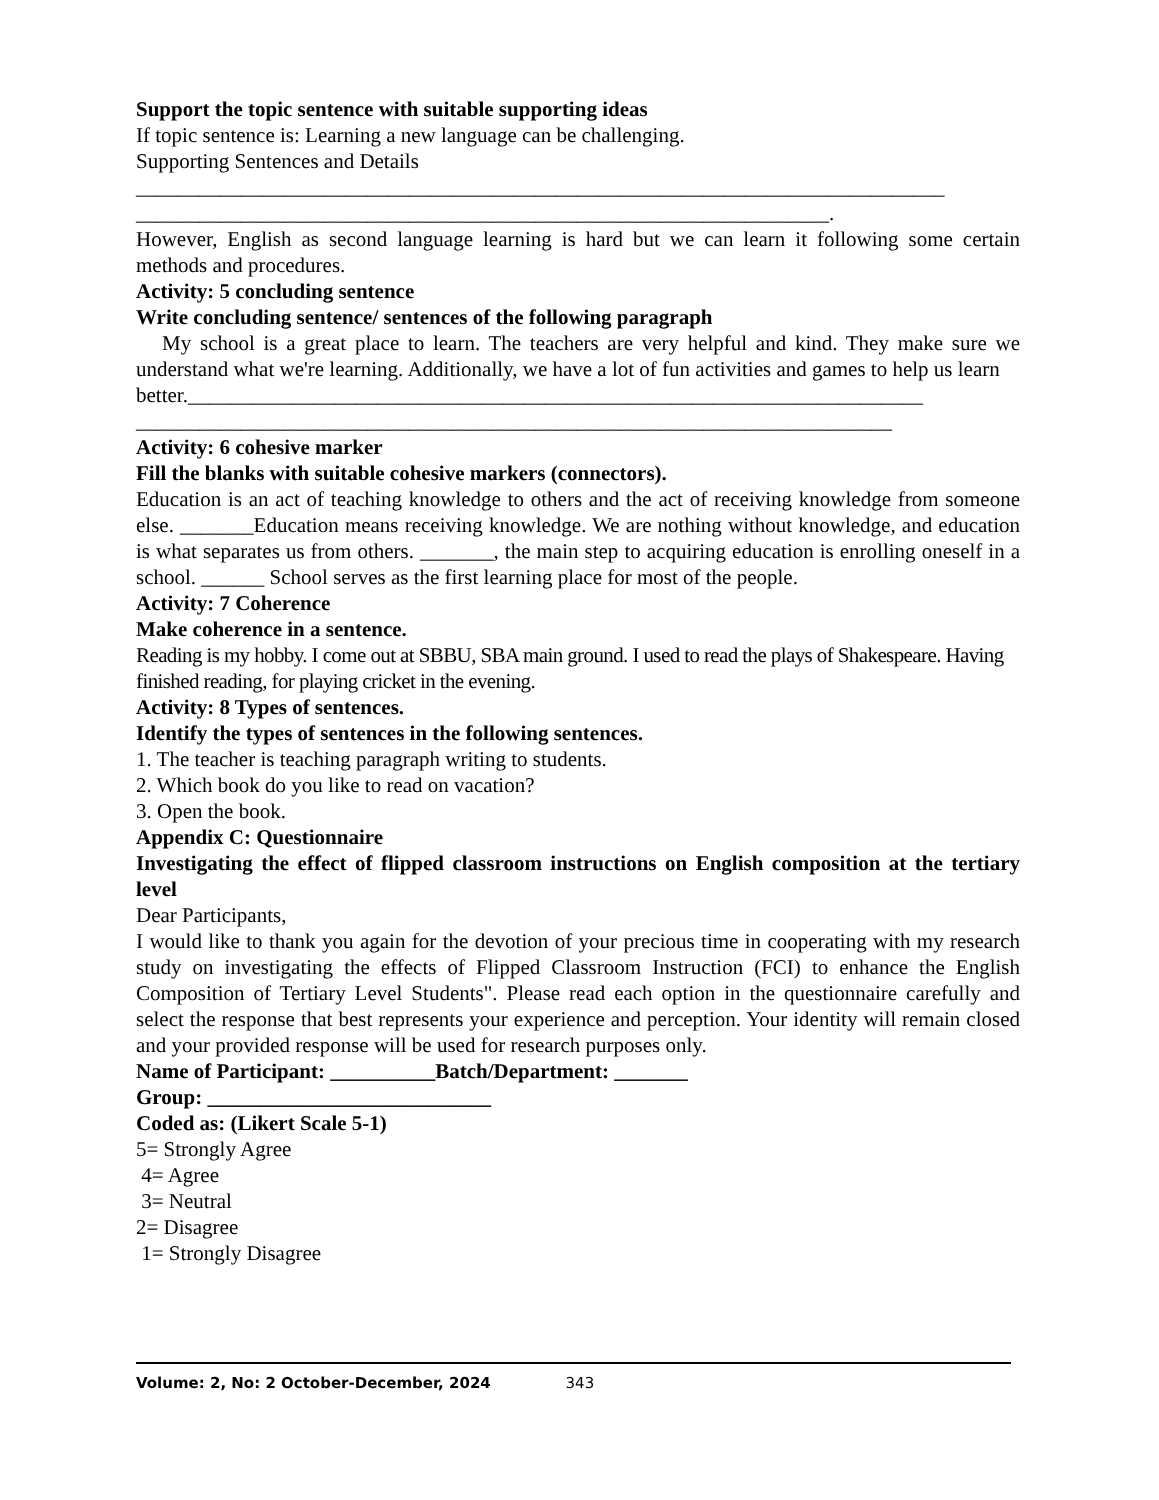Support the topic sentence with suitable supporting ideas
If topic sentence is: Learning a new language can be challenging.
Supporting Sentences and Details
_____________________________________________________________________________
__________________________________________________________________.
However, English as second language learning is hard but we can learn it following some certain methods and procedures.
Activity: 5 concluding sentence
Write concluding sentence/ sentences of the following paragraph
My school is a great place to learn. The teachers are very helpful and kind. They make sure we understand what we're learning. Additionally, we have a lot of fun activities and games to help us learn
better.______________________________________________________________________
________________________________________________________________________
Activity: 6 cohesive marker
Fill the blanks with suitable cohesive markers (connectors).
Education is an act of teaching knowledge to others and the act of receiving knowledge from someone else. _______Education means receiving knowledge. We are nothing without knowledge, and education is what separates us from others. _______, the main step to acquiring education is enrolling oneself in a school. ______ School serves as the first learning place for most of the people.
Activity: 7 Coherence
Make coherence in a sentence.
Reading is my hobby. I come out at SBBU, SBA main ground. I used to read the plays of Shakespeare. Having finished reading, for playing cricket in the evening.
Activity: 8 Types of sentences.
Identify the types of sentences in the following sentences.
1. The teacher is teaching paragraph writing to students.
2. Which book do you like to read on vacation?
3. Open the book.
Appendix C: Questionnaire
Investigating the effect of flipped classroom instructions on English composition at the tertiary level
Dear Participants,
I would like to thank you again for the devotion of your precious time in cooperating with my research study on investigating the effects of Flipped Classroom Instruction (FCI) to enhance the English Composition of Tertiary Level Students". Please read each option in the questionnaire carefully and select the response that best represents your experience and perception. Your identity will remain closed and your provided response will be used for research purposes only.
Name of Participant: __________Batch/Department: _______
Group: ___________________________
Coded as: (Likert Scale 5-1)
5= Strongly Agree
4= Agree
3= Neutral
2= Disagree
1= Strongly Disagree
Volume: 2, No: 2 October-December, 2024 343